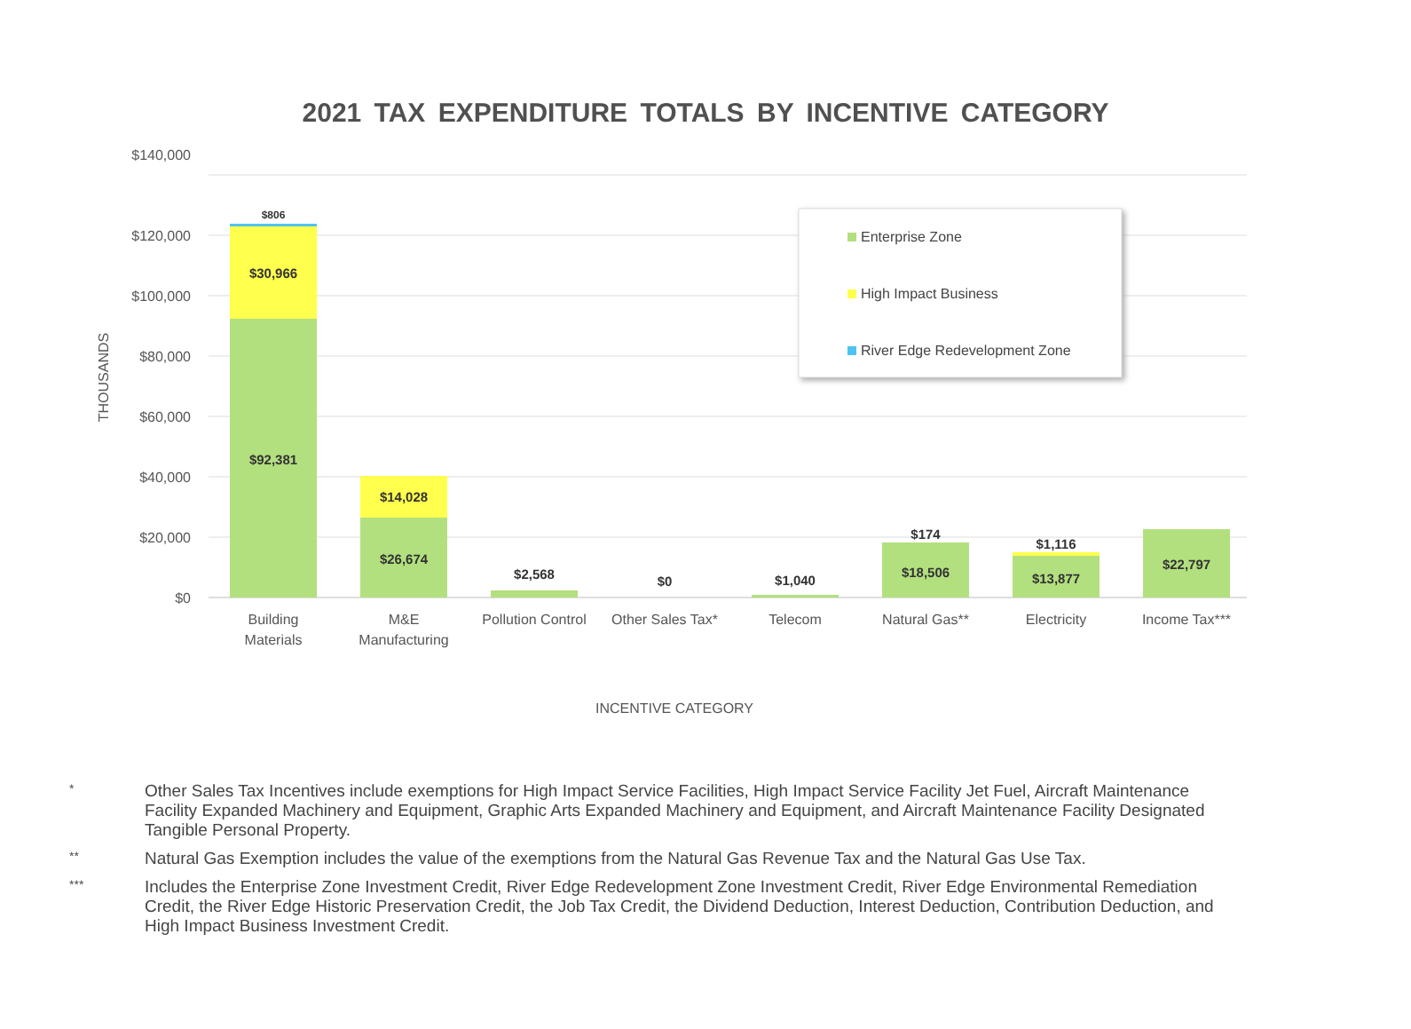2021 TAX EXPENDITURE TOTALS BY INCENTIVE CATEGORY
$140,000
$120,000
$100,000
$80,000
$60,000
$40,000
$20,000
$0
THOUSANDS
$806
$30,966
$92,381
$14,028
$26,674
$2,568
$0
$1,040
$174
$18,506
$1,116
$13,877
$22,797
Building
Materials
M&E
Manufacturing
Pollution Control
Other Sales Tax*
Telecom
Natural Gas**
Electricity
Income Tax***
INCENTIVE CATEGORY
Enterprise Zone
High Impact Business
River Edge Redevelopment Zone
* Other Sales Tax Incentives include exemptions for High Impact Service Facilities, High Impact Service Facility Jet Fuel, Aircraft Maintenance Facility Expanded Machinery and Equipment, Graphic Arts Expanded Machinery and Equipment, and Aircraft Maintenance Facility Designated Tangible Personal Property.
** Natural Gas Exemption includes the value of the exemptions from the Natural Gas Revenue Tax and the Natural Gas Use Tax.
*** Includes the Enterprise Zone Investment Credit, River Edge Redevelopment Zone Investment Credit, River Edge Environmental Remediation Credit, the River Edge Historic Preservation Credit, the Job Tax Credit, the Dividend Deduction, Interest Deduction, Contribution Deduction, and High Impact Business Investment Credit.